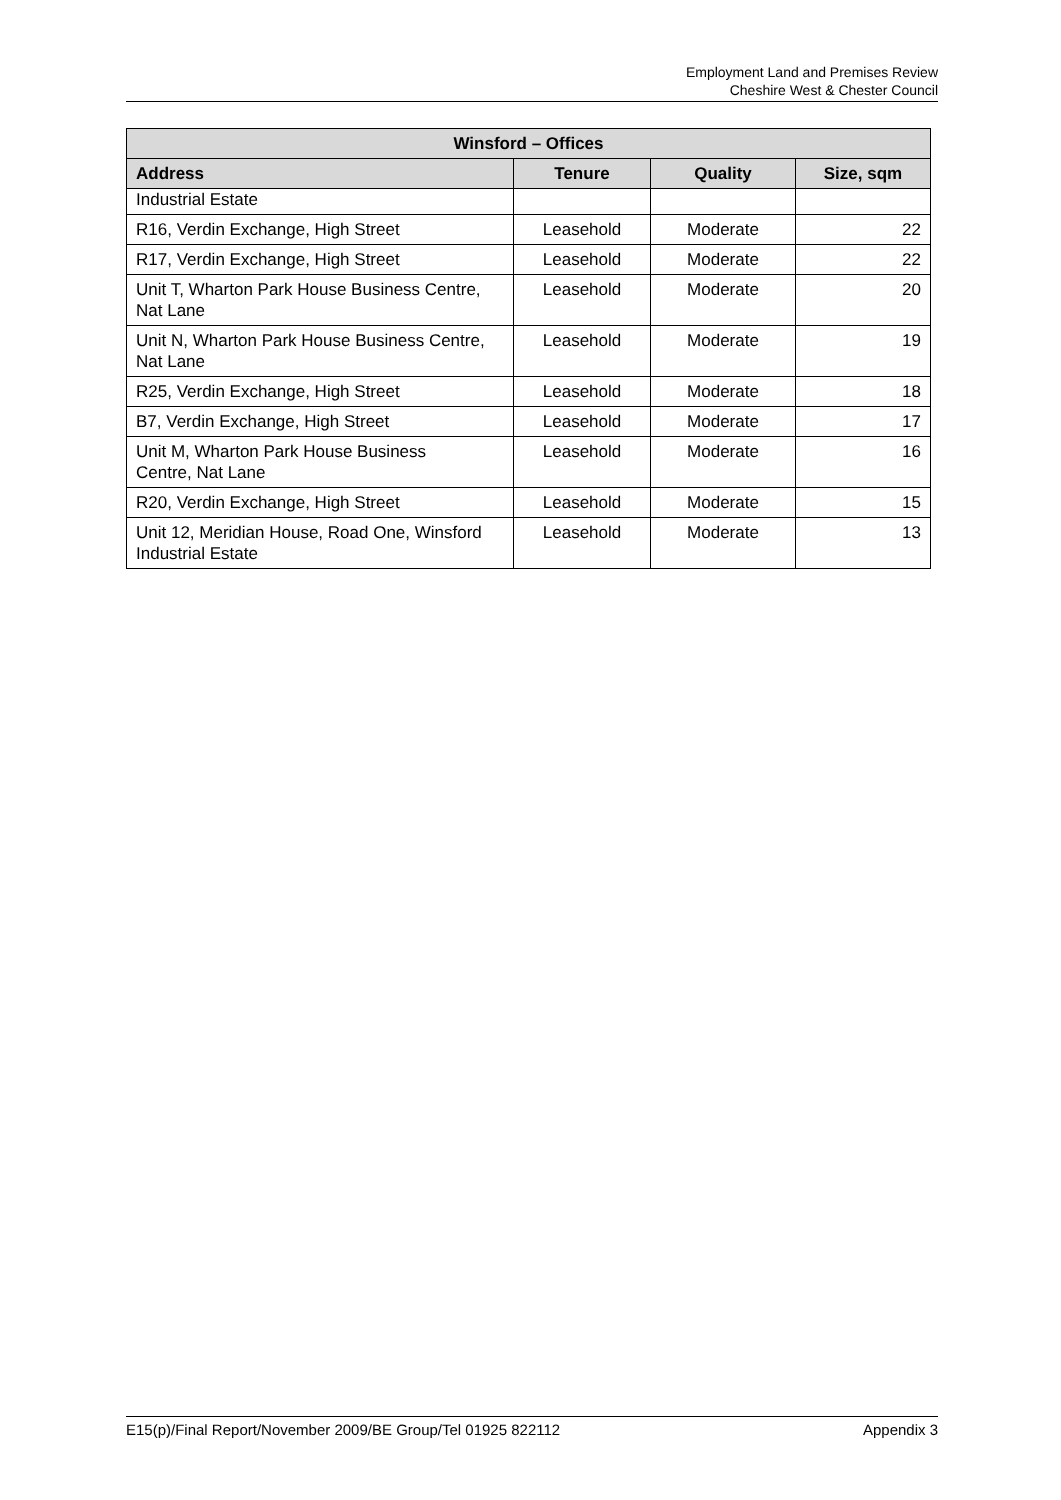Employment Land and Premises Review
Cheshire West & Chester Council
| Winsford – Offices | | | |
| --- | --- | --- | --- |
| Address | Tenure | Quality | Size, sqm |
| Industrial Estate | | | |
| R16, Verdin Exchange, High Street | Leasehold | Moderate | 22 |
| R17, Verdin Exchange, High Street | Leasehold | Moderate | 22 |
| Unit T, Wharton Park House Business Centre, Nat Lane | Leasehold | Moderate | 20 |
| Unit N, Wharton Park House Business Centre, Nat Lane | Leasehold | Moderate | 19 |
| R25, Verdin Exchange, High Street | Leasehold | Moderate | 18 |
| B7, Verdin Exchange, High Street | Leasehold | Moderate | 17 |
| Unit M, Wharton Park House Business Centre, Nat Lane | Leasehold | Moderate | 16 |
| R20, Verdin Exchange, High Street | Leasehold | Moderate | 15 |
| Unit 12, Meridian House, Road One, Winsford Industrial Estate | Leasehold | Moderate | 13 |
E15(p)/Final Report/November 2009/BE Group/Tel 01925 822112 Appendix 3